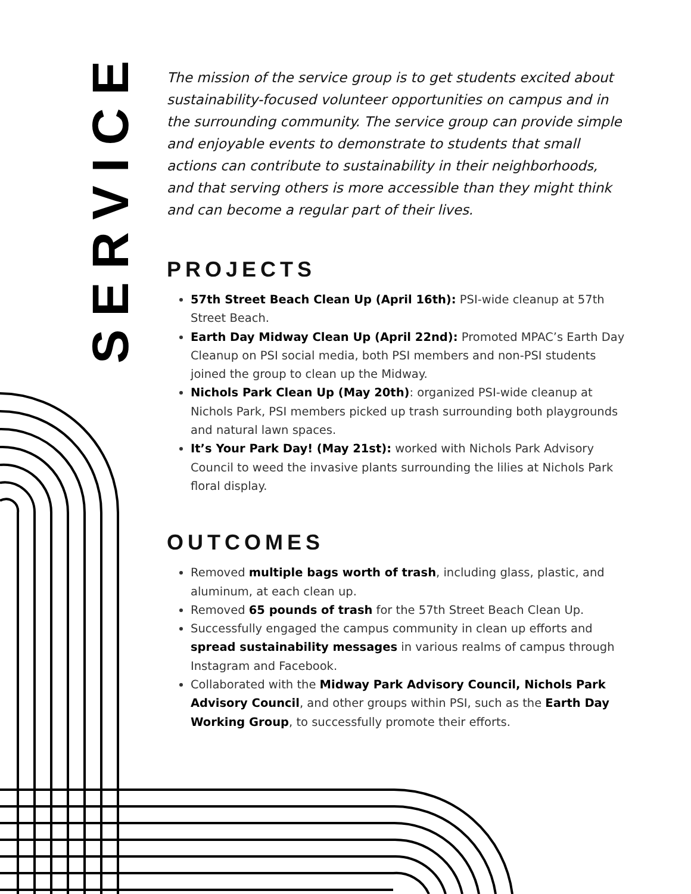SERVICE
The mission of the service group is to get students excited about sustainability-focused volunteer opportunities on campus and in the surrounding community. The service group can provide simple and enjoyable events to demonstrate to students that small actions can contribute to sustainability in their neighborhoods, and that serving others is more accessible than they might think and can become a regular part of their lives.
PROJECTS
57th Street Beach Clean Up (April 16th): PSI-wide cleanup at 57th Street Beach.
Earth Day Midway Clean Up (April 22nd): Promoted MPAC’s Earth Day Cleanup on PSI social media, both PSI members and non-PSI students joined the group to clean up the Midway.
Nichols Park Clean Up (May 20th): organized PSI-wide cleanup at Nichols Park, PSI members picked up trash surrounding both playgrounds and natural lawn spaces.
It’s Your Park Day! (May 21st): worked with Nichols Park Advisory Council to weed the invasive plants surrounding the lilies at Nichols Park floral display.
OUTCOMES
Removed multiple bags worth of trash, including glass, plastic, and aluminum, at each clean up.
Removed 65 pounds of trash for the 57th Street Beach Clean Up.
Successfully engaged the campus community in clean up efforts and spread sustainability messages in various realms of campus through Instagram and Facebook.
Collaborated with the Midway Park Advisory Council, Nichols Park Advisory Council, and other groups within PSI, such as the Earth Day Working Group, to successfully promote their efforts.